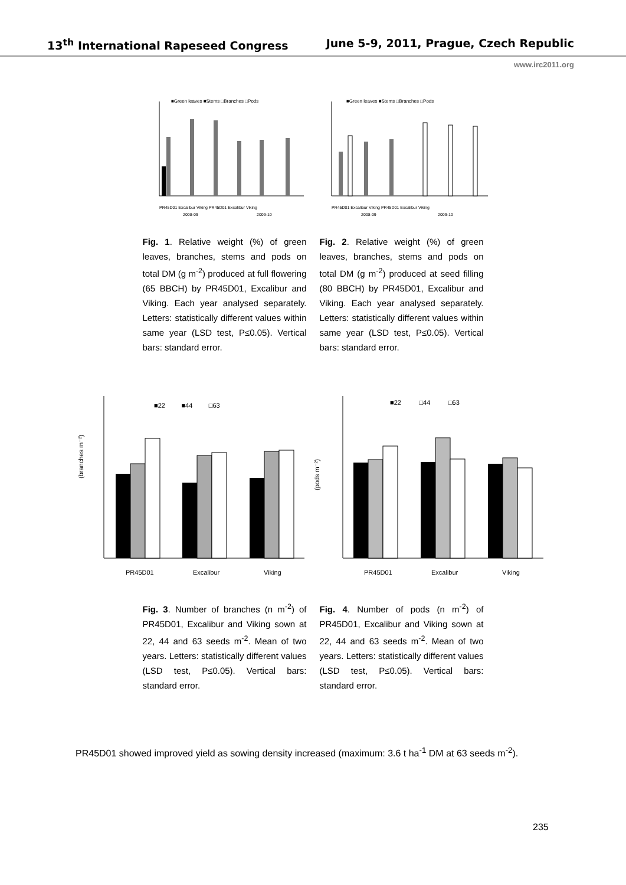13<sup>th</sup> International Rapeseed Congress June 5-9, 2011, Prague, Czech Republic
www.irc2011.org
■Green leaves ■Stems □Branches □Pods
PR45D01 Excalibur Viking PR45D01 Excalibur Viking
2008-09
2009-10
■Green leaves ■Stems □Branches □Pods
PR45D01 Excalibur Viking PR45D01 Excalibur Viking
2008-09
2009-10
Fig. 1. Relative weight (%) of green leaves, branches, stems and pods on total DM (g m<sup>-2</sup>) produced at full flowering (65 BBCH) by PR45D01, Excalibur and Viking. Each year analysed separately. Letters: statistically different values within same year (LSD test, P≤0.05). Vertical bars: standard error.
Fig. 2. Relative weight (%) of green leaves, branches, stems and pods on total DM (g m<sup>-2</sup>) produced at seed filling (80 BBCH) by PR45D01, Excalibur and Viking. Each year analysed separately. Letters: statistically different values within same year (LSD test, P≤0.05). Vertical bars: standard error.
■22 ■44 □63
(branches m⁻²)
PR45D01
Excalibur
Viking
■22 □44 □63
(pods m⁻²)
PR45D01
Excalibur
Viking
Fig. 3. Number of branches (n m<sup>-2</sup>) of PR45D01, Excalibur and Viking sown at 22, 44 and 63 seeds m<sup>-2</sup>. Mean of two years. Letters: statistically different values (LSD test, P≤0.05). Vertical bars: standard error.
Fig. 4. Number of pods (n m<sup>-2</sup>) of PR45D01, Excalibur and Viking sown at 22, 44 and 63 seeds m<sup>-2</sup>. Mean of two years. Letters: statistically different values (LSD test, P≤0.05). Vertical bars: standard error.
PR45D01 showed improved yield as sowing density increased (maximum: 3.6 t ha<sup>-1</sup> DM at 63 seeds m<sup>-2</sup>).
235